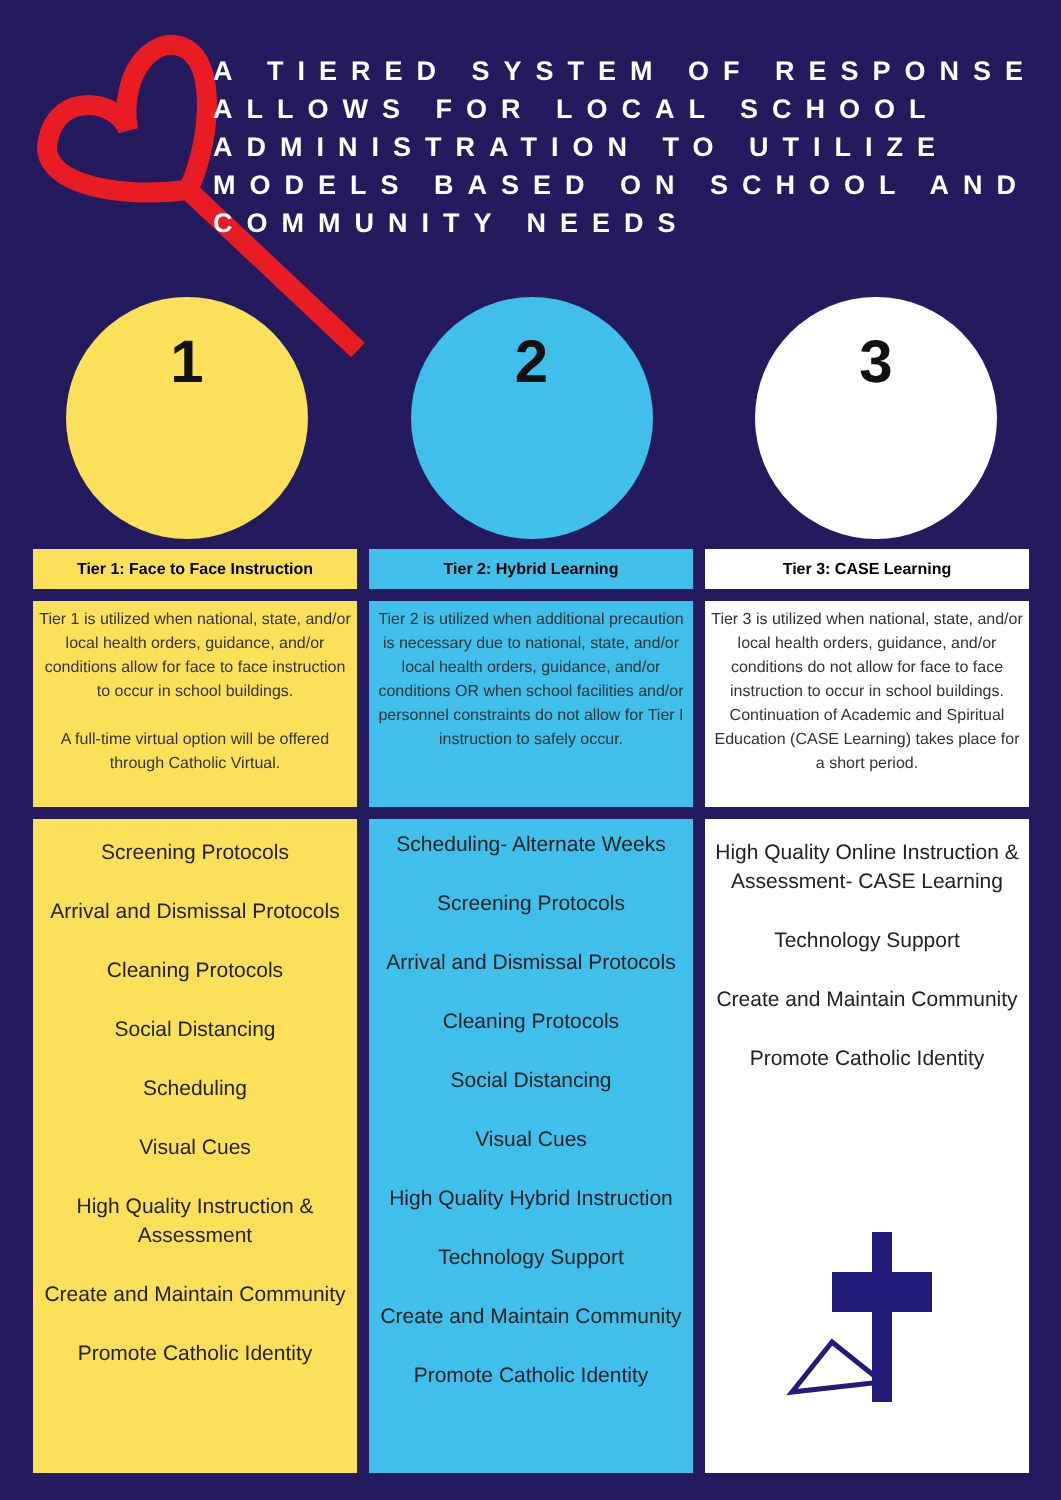A TIERED SYSTEM OF RESPONSE ALLOWS FOR LOCAL SCHOOL ADMINISTRATION TO UTILIZE MODELS BASED ON SCHOOL AND COMMUNITY NEEDS
1 2 3
Tier 1: Face to Face Instruction
Tier 1 is utilized when national, state, and/or local health orders, guidance, and/or conditions allow for face to face instruction to occur in school buildings.
A full-time virtual option will be offered through Catholic Virtual.
Screening Protocols
Arrival and Dismissal Protocols
Cleaning Protocols
Social Distancing
Scheduling
Visual Cues
High Quality Instruction & Assessment
Create and Maintain Community
Promote Catholic Identity
Tier 2: Hybrid Learning
Tier 2 is utilized when additional precaution is necessary due to national, state, and/or local health orders, guidance, and/or conditions OR when school facilities and/or personnel constraints do not allow for Tier I instruction to safely occur.
Scheduling- Alternate Weeks
Screening Protocols
Arrival and Dismissal Protocols
Cleaning Protocols
Social Distancing
Visual Cues
High Quality Hybrid Instruction
Technology Support
Create and Maintain Community
Promote Catholic Identity
Tier 3: CASE Learning
Tier 3 is utilized when national, state, and/or local health orders, guidance, and/or conditions do not allow for face to face instruction to occur in school buildings. Continuation of Academic and Spiritual Education (CASE Learning) takes place for a short period.
High Quality Online Instruction & Assessment- CASE Learning
Technology Support
Create and Maintain Community
Promote Catholic Identity